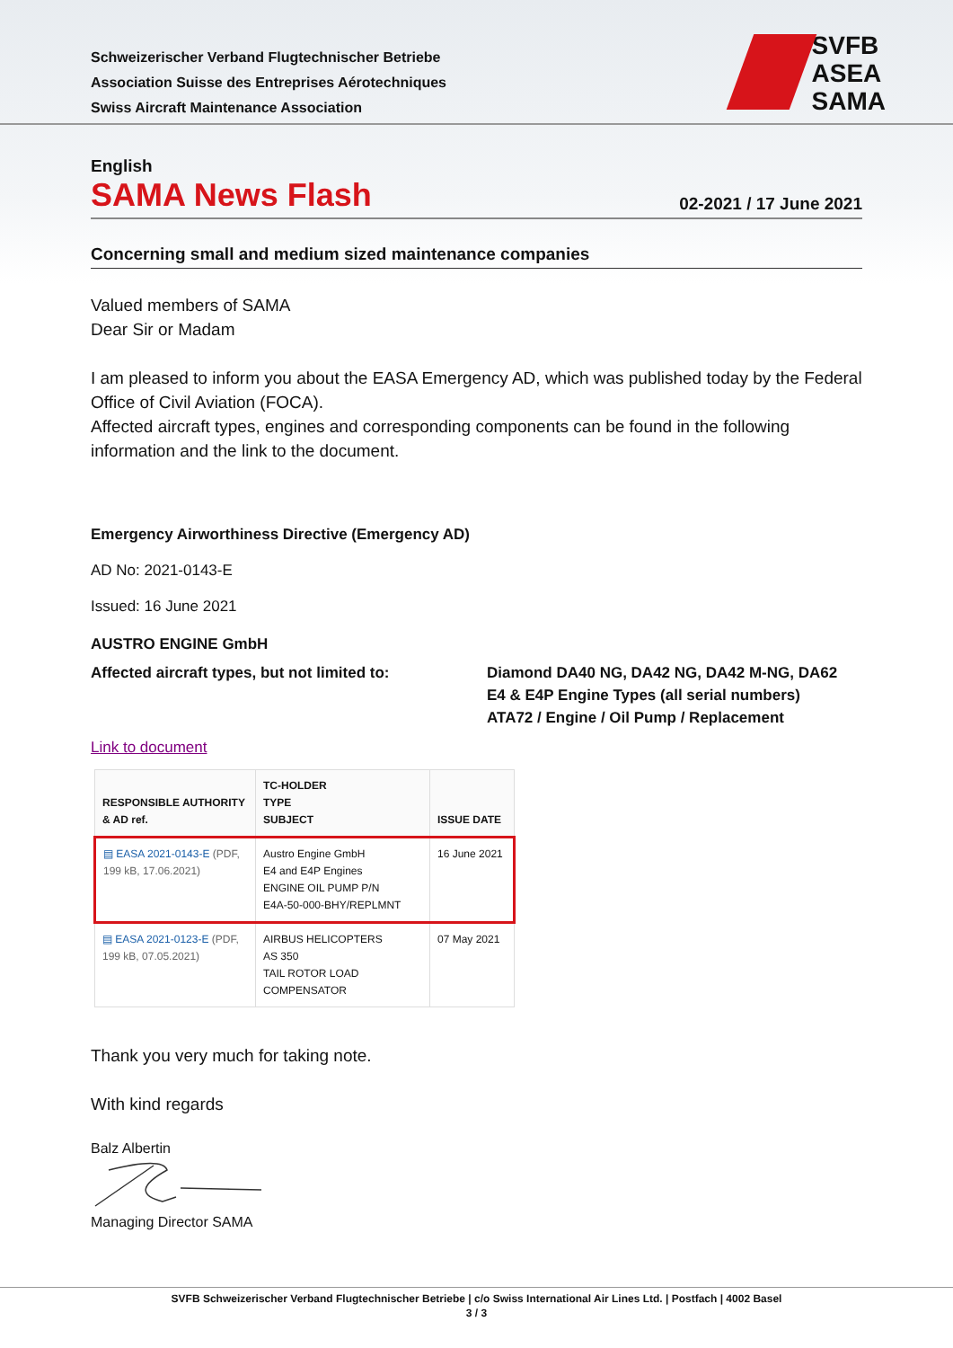SVFB
ASEA
SAMA
Schweizerischer Verband Flugtechnischer Betriebe
Association Suisse des Entreprises Aérotechniques
Swiss Aircraft Maintenance Association
English
SAMA News Flash
02-2021 / 17 June 2021
Concerning small and medium sized maintenance companies
Valued members of SAMA
Dear Sir or Madam
I am pleased to inform you about the EASA Emergency AD, which was published today by the Federal Office of Civil Aviation (FOCA).
Affected aircraft types, engines and corresponding components can be found in the following information and the link to the document.
Emergency Airworthiness Directive (Emergency AD)
AD No: 2021-0143-E
Issued: 16 June 2021
AUSTRO ENGINE GmbH
Affected aircraft types, but not limited to:
Diamond DA40 NG, DA42 NG, DA42 M-NG, DA62
E4 & E4P Engine Types (all serial numbers)
ATA72 / Engine / Oil Pump / Replacement
Link to document
| RESPONSIBLE AUTHORITY & AD ref. | TC-HOLDER TYPE SUBJECT | ISSUE DATE |
| --- | --- | --- |
| ▤ EASA 2021-0143-E (PDF, 199 kB, 17.06.2021) | Austro Engine GmbH E4 and E4P Engines ENGINE OIL PUMP P/N E4A-50-000-BHY/REPLMNT | 16 June 2021 |
| ▤ EASA 2021-0123-E (PDF, 199 kB, 07.05.2021) | AIRBUS HELICOPTERS AS 350 TAIL ROTOR LOAD COMPENSATOR | 07 May 2021 |
Thank you very much for taking note.
With kind regards
Balz Albertin
Managing Director SAMA
SVFB Schweizerischer Verband Flugtechnischer Betriebe | c/o Swiss International Air Lines Ltd. | Postfach | 4002 Basel
3 / 3